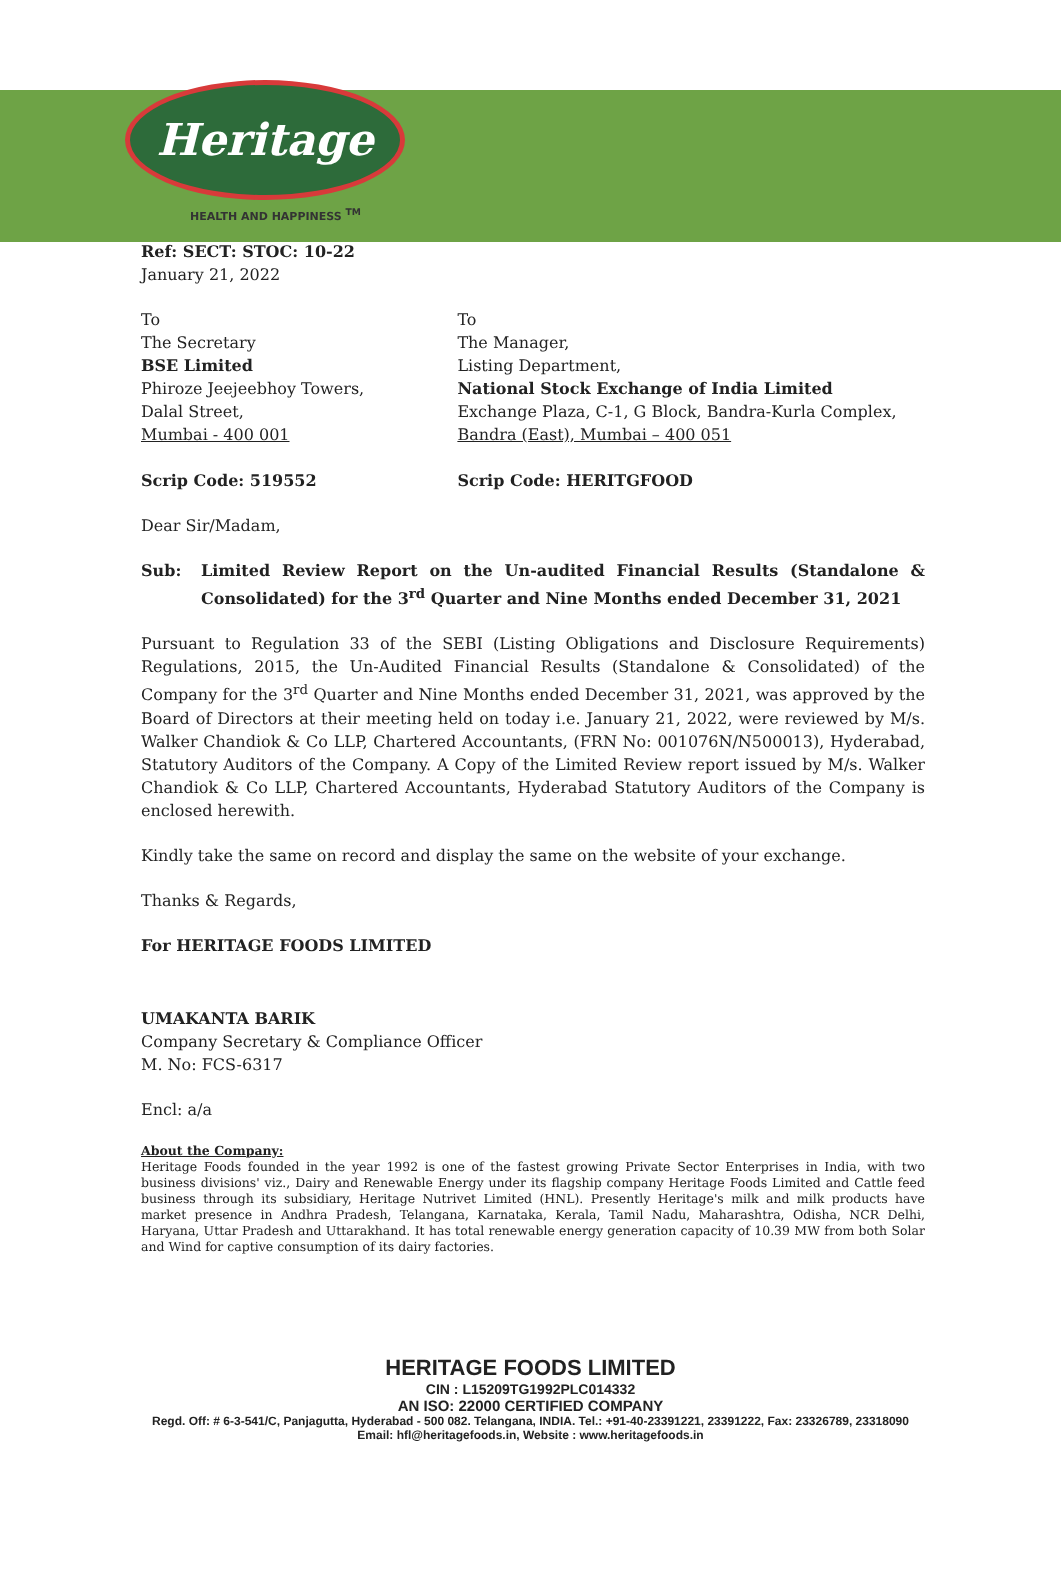Heritage
HEALTH AND HAPPINESS <sup>TM</sup>
Ref: SECT: STOC: 10-22
January 21, 2022
To
The Secretary
BSE Limited
Phiroze Jeejeebhoy Towers,
Dalal Street,
Mumbai - 400 001
Scrip Code: 519552
To
The Manager,
Listing Department,
National Stock Exchange of India Limited
Exchange Plaza, C-1, G Block, Bandra-Kurla Complex, Bandra (East), Mumbai – 400 051
Scrip Code: HERITGFOOD
Dear Sir/Madam,
Sub: Limited Review Report on the Un-audited Financial Results (Standalone & Consolidated) for the 3<sup>rd</sup> Quarter and Nine Months ended December 31, 2021
Pursuant to Regulation 33 of the SEBI (Listing Obligations and Disclosure Requirements) Regulations, 2015, the Un-Audited Financial Results (Standalone & Consolidated) of the Company for the 3<sup>rd</sup> Quarter and Nine Months ended December 31, 2021, was approved by the Board of Directors at their meeting held on today i.e. January 21, 2022, were reviewed by M/s. Walker Chandiok & Co LLP, Chartered Accountants, (FRN No: 001076N/N500013), Hyderabad, Statutory Auditors of the Company. A Copy of the Limited Review report issued by M/s. Walker Chandiok & Co LLP, Chartered Accountants, Hyderabad Statutory Auditors of the Company is enclosed herewith.
Kindly take the same on record and display the same on the website of your exchange.
Thanks & Regards,
For HERITAGE FOODS LIMITED
UMAKANTA BARIK
Company Secretary & Compliance Officer
M. No: FCS-6317
Encl: a/a
About the Company:
Heritage Foods founded in the year 1992 is one of the fastest growing Private Sector Enterprises in India, with two business divisions' viz., Dairy and Renewable Energy under its flagship company Heritage Foods Limited and Cattle feed business through its subsidiary, Heritage Nutrivet Limited (HNL). Presently Heritage's milk and milk products have market presence in Andhra Pradesh, Telangana, Karnataka, Kerala, Tamil Nadu, Maharashtra, Odisha, NCR Delhi, Haryana, Uttar Pradesh and Uttarakhand. It has total renewable energy generation capacity of 10.39 MW from both Solar and Wind for captive consumption of its dairy factories.
HERITAGE FOODS LIMITED
CIN : L15209TG1992PLC014332
AN ISO: 22000 CERTIFIED COMPANY
Regd. Off: # 6-3-541/C, Panjagutta, Hyderabad - 500 082. Telangana, INDIA. Tel.: +91-40-23391221, 23391222, Fax: 23326789, 23318090
Email: hfl@heritagefoods.in, Website : www.heritagefoods.in